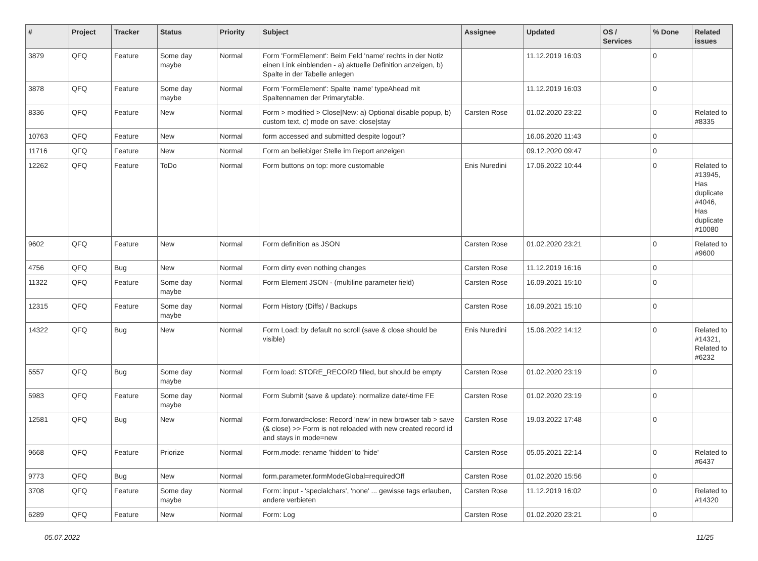| # | Project | Tracker | Status | Priority | Subject | Assignee | Updated | OS / Services | % Done | Related issues |
| --- | --- | --- | --- | --- | --- | --- | --- | --- | --- | --- |
| 3879 | QFQ | Feature | Some day maybe | Normal | Form 'FormElement': Beim Feld 'name' rechts in der Notiz einen Link einblenden - a) aktuelle Definition anzeigen, b) Spalte in der Tabelle anlegen | | 11.12.2019 16:03 | | 0 | |
| 3878 | QFQ | Feature | Some day maybe | Normal | Form 'FormElement': Spalte 'name' typeAhead mit Spaltennamen der Primarytable. | | 11.12.2019 16:03 | | 0 | |
| 8336 | QFQ | Feature | New | Normal | Form > modified > Close/New: a) Optional disable popup, b) custom text, c) mode on save: close/stay | Carsten Rose | 01.02.2020 23:22 | | 0 | Related to #8335 |
| 10763 | QFQ | Feature | New | Normal | form accessed and submitted despite logout? | | 16.06.2020 11:43 | | 0 | |
| 11716 | QFQ | Feature | New | Normal | Form an beliebiger Stelle im Report anzeigen | | 09.12.2020 09:47 | | 0 | |
| 12262 | QFQ | Feature | ToDo | Normal | Form buttons on top: more customable | Enis Nuredini | 17.06.2022 10:44 | | 0 | Related to #13945, Has duplicate #4046, Has duplicate #10080 |
| 9602 | QFQ | Feature | New | Normal | Form definition as JSON | Carsten Rose | 01.02.2020 23:21 | | 0 | Related to #9600 |
| 4756 | QFQ | Bug | New | Normal | Form dirty even nothing changes | Carsten Rose | 11.12.2019 16:16 | | 0 | |
| 11322 | QFQ | Feature | Some day maybe | Normal | Form Element JSON - (multiline parameter field) | Carsten Rose | 16.09.2021 15:10 | | 0 | |
| 12315 | QFQ | Feature | Some day maybe | Normal | Form History (Diffs) / Backups | Carsten Rose | 16.09.2021 15:10 | | 0 | |
| 14322 | QFQ | Bug | New | Normal | Form Load: by default no scroll (save & close should be visible) | Enis Nuredini | 15.06.2022 14:12 | | 0 | Related to #14321, Related to #6232 |
| 5557 | QFQ | Bug | Some day maybe | Normal | Form load: STORE_RECORD filled, but should be empty | Carsten Rose | 01.02.2020 23:19 | | 0 | |
| 5983 | QFQ | Feature | Some day maybe | Normal | Form Submit (save & update): normalize date/-time FE | Carsten Rose | 01.02.2020 23:19 | | 0 | |
| 12581 | QFQ | Bug | New | Normal | Form.forward=close: Record 'new' in new browser tab > save (& close) >> Form is not reloaded with new created record id and stays in mode=new | Carsten Rose | 19.03.2022 17:48 | | 0 | |
| 9668 | QFQ | Feature | Priorize | Normal | Form.mode: rename 'hidden' to 'hide' | Carsten Rose | 05.05.2021 22:14 | | 0 | Related to #6437 |
| 9773 | QFQ | Bug | New | Normal | form.parameter.formModeGlobal=requiredOff | Carsten Rose | 01.02.2020 15:56 | | 0 | |
| 3708 | QFQ | Feature | Some day maybe | Normal | Form: input - 'specialchars', 'none' ... gewisse tags erlauben, andere verbieten | Carsten Rose | 11.12.2019 16:02 | | 0 | Related to #14320 |
| 6289 | QFQ | Feature | New | Normal | Form: Log | Carsten Rose | 01.02.2020 23:21 | | 0 | |
05.07.2022 11/25